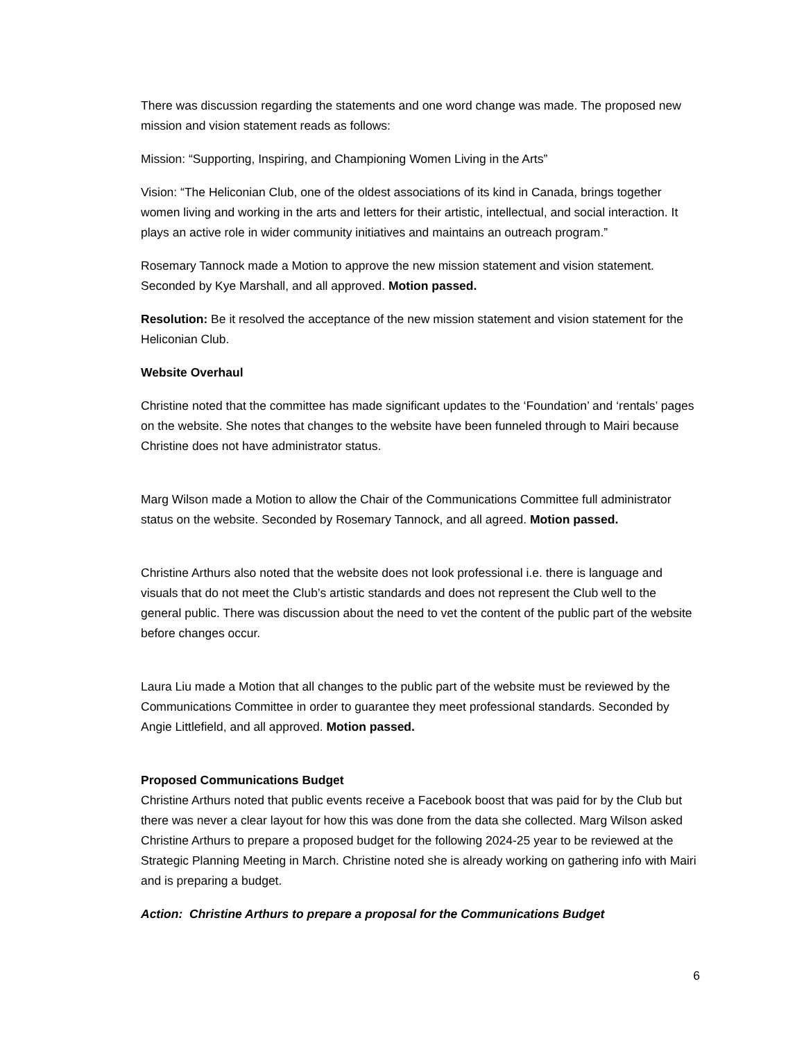There was discussion regarding the statements and one word change was made. The proposed new mission and vision statement reads as follows:
Mission: “Supporting, Inspiring, and Championing Women Living in the Arts”
Vision: “The Heliconian Club, one of the oldest associations of its kind in Canada, brings together women living and working in the arts and letters for their artistic, intellectual, and social interaction. It plays an active role in wider community initiatives and maintains an outreach program.”
Rosemary Tannock made a Motion to approve the new mission statement and vision statement. Seconded by Kye Marshall, and all approved. Motion passed.
Resolution: Be it resolved the acceptance of the new mission statement and vision statement for the Heliconian Club.
Website Overhaul
Christine noted that the committee has made significant updates to the ‘Foundation’ and ‘rentals’ pages on the website. She notes that changes to the website have been funneled through to Mairi because Christine does not have administrator status.
Marg Wilson made a Motion to allow the Chair of the Communications Committee full administrator status on the website. Seconded by Rosemary Tannock, and all agreed. Motion passed.
Christine Arthurs also noted that the website does not look professional i.e. there is language and visuals that do not meet the Club’s artistic standards and does not represent the Club well to the general public. There was discussion about the need to vet the content of the public part of the website before changes occur.
Laura Liu made a Motion that all changes to the public part of the website must be reviewed by the Communications Committee in order to guarantee they meet professional standards. Seconded by Angie Littlefield, and all approved. Motion passed.
Proposed Communications Budget
Christine Arthurs noted that public events receive a Facebook boost that was paid for by the Club but there was never a clear layout for how this was done from the data she collected. Marg Wilson asked Christine Arthurs to prepare a proposed budget for the following 2024-25 year to be reviewed at the Strategic Planning Meeting in March. Christine noted she is already working on gathering info with Mairi and is preparing a budget.
Action: Christine Arthurs to prepare a proposal for the Communications Budget
6